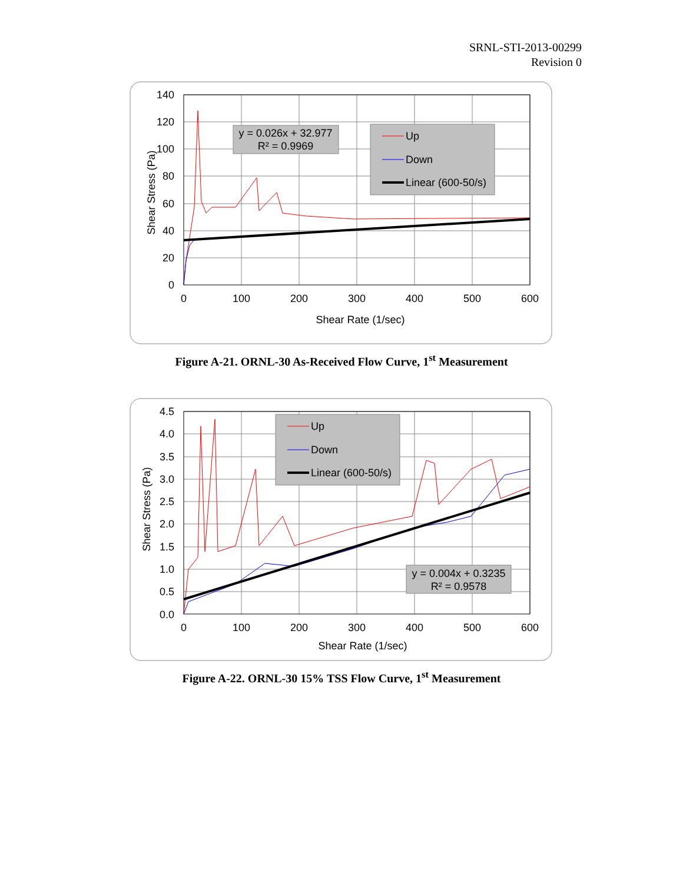SRNL-STI-2013-00299
Revision 0
140
120
100
80
60
40
20
0
0
100
200
300
400
500
600
Shear Rate (1/sec)
Shear Stress (Pa)
y = 0.026x + 32.977
R² = 0.9969
Up
Down
Linear (600-50/s)
Figure A-21. ORNL-30 As-Received Flow Curve, 1<sup>st</sup> Measurement
4.5
4.0
3.5
3.0
2.5
2.0
1.5
1.0
0.5
0.0
0
100
200
300
400
500
600
Shear Rate (1/sec)
Shear Stress (Pa)
Up
Down
Linear (600-50/s)
y = 0.004x + 0.3235
R² = 0.9578
Figure A-22. ORNL-30 15% TSS Flow Curve, 1<sup>st</sup> Measurement